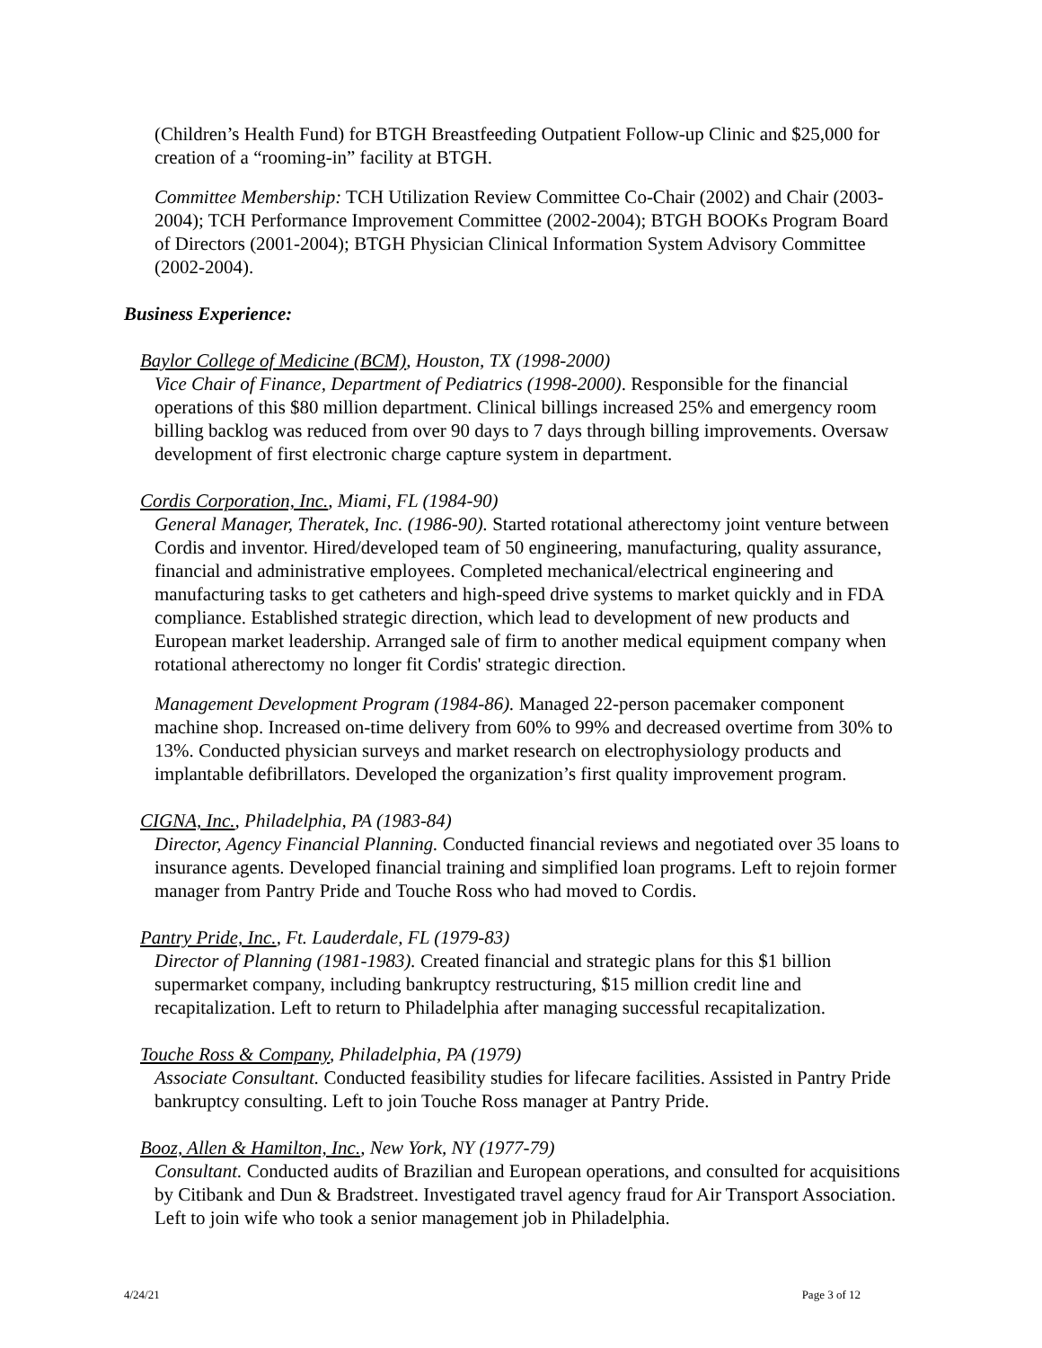(Children’s Health Fund) for BTGH Breastfeeding Outpatient Follow-up Clinic and $25,000 for creation of a “rooming-in” facility at BTGH.
Committee Membership: TCH Utilization Review Committee Co-Chair (2002) and Chair (2003-2004); TCH Performance Improvement Committee (2002-2004); BTGH BOOKs Program Board of Directors (2001-2004); BTGH Physician Clinical Information System Advisory Committee (2002-2004).
Business Experience:
Baylor College of Medicine (BCM), Houston, TX (1998-2000)
Vice Chair of Finance, Department of Pediatrics (1998-2000). Responsible for the financial operations of this $80 million department. Clinical billings increased 25% and emergency room billing backlog was reduced from over 90 days to 7 days through billing improvements. Oversaw development of first electronic charge capture system in department.
Cordis Corporation, Inc., Miami, FL (1984-90)
General Manager, Theratek, Inc. (1986-90). Started rotational atherectomy joint venture between Cordis and inventor. Hired/developed team of 50 engineering, manufacturing, quality assurance, financial and administrative employees. Completed mechanical/electrical engineering and manufacturing tasks to get catheters and high-speed drive systems to market quickly and in FDA compliance. Established strategic direction, which lead to development of new products and European market leadership. Arranged sale of firm to another medical equipment company when rotational atherectomy no longer fit Cordis' strategic direction.
Management Development Program (1984-86). Managed 22-person pacemaker component machine shop. Increased on-time delivery from 60% to 99% and decreased overtime from 30% to 13%. Conducted physician surveys and market research on electrophysiology products and implantable defibrillators. Developed the organization’s first quality improvement program.
CIGNA, Inc., Philadelphia, PA (1983-84)
Director, Agency Financial Planning. Conducted financial reviews and negotiated over 35 loans to insurance agents. Developed financial training and simplified loan programs. Left to rejoin former manager from Pantry Pride and Touche Ross who had moved to Cordis.
Pantry Pride, Inc., Ft. Lauderdale, FL (1979-83)
Director of Planning (1981-1983). Created financial and strategic plans for this $1 billion supermarket company, including bankruptcy restructuring, $15 million credit line and recapitalization. Left to return to Philadelphia after managing successful recapitalization.
Touche Ross & Company, Philadelphia, PA (1979)
Associate Consultant. Conducted feasibility studies for lifecare facilities. Assisted in Pantry Pride bankruptcy consulting. Left to join Touche Ross manager at Pantry Pride.
Booz, Allen & Hamilton, Inc., New York, NY (1977-79)
Consultant. Conducted audits of Brazilian and European operations, and consulted for acquisitions by Citibank and Dun & Bradstreet. Investigated travel agency fraud for Air Transport Association. Left to join wife who took a senior management job in Philadelphia.
4/24/21 Page 3 of 12